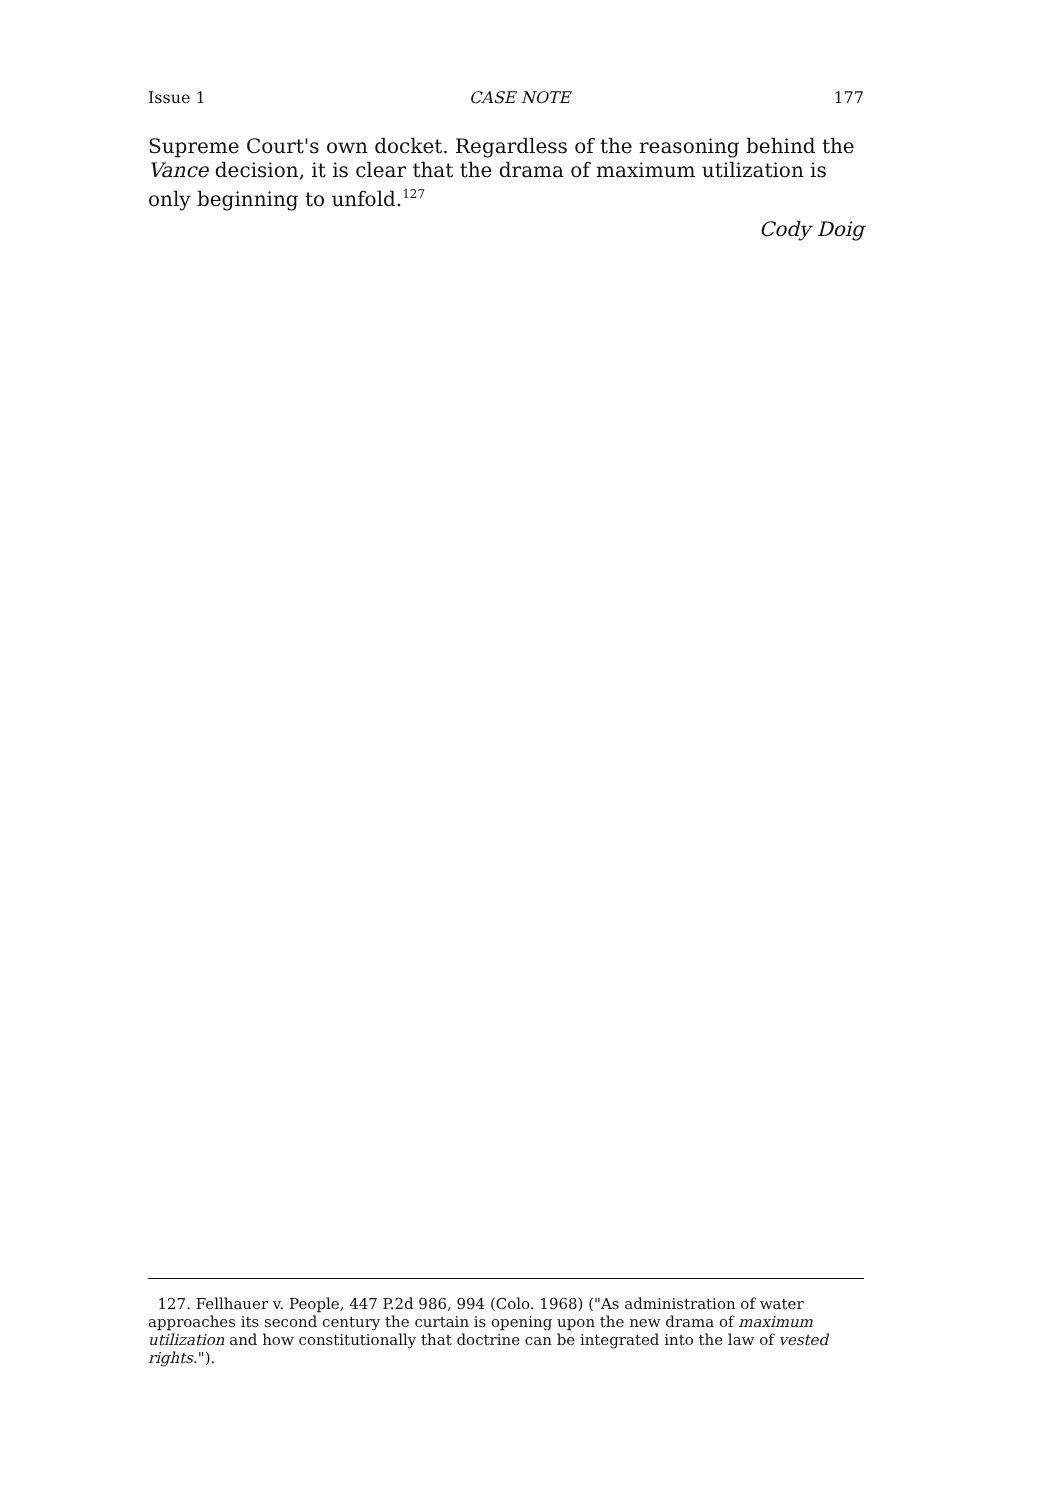Issue 1 CASE NOTE 177
Supreme Court's own docket. Regardless of the reasoning behind the Vance decision, it is clear that the drama of maximum utilization is only beginning to unfold.<sup>127</sup>
Cody Doig
127. Fellhauer v. People, 447 P.2d 986, 994 (Colo. 1968) ("As administration of water approaches its second century the curtain is opening upon the new drama of maximum utilization and how constitutionally that doctrine can be integrated into the law of vested rights.").